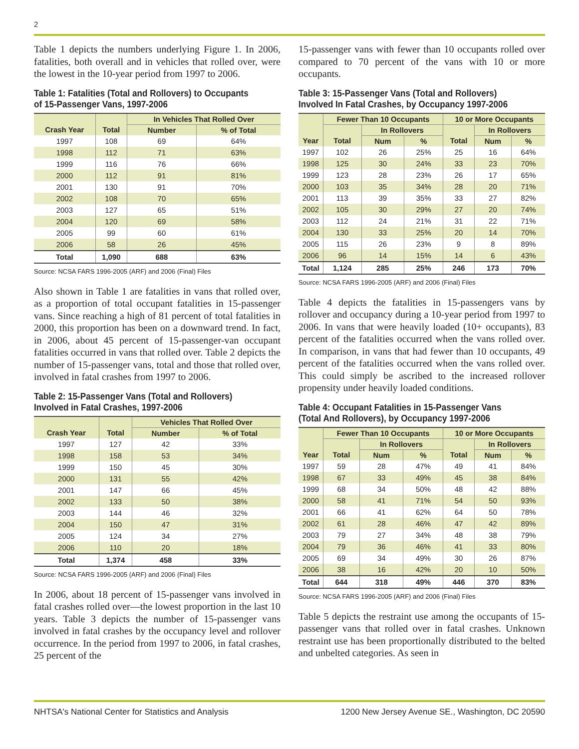2
Table 1 depicts the numbers underlying Figure 1. In 2006, fatalities, both overall and in vehicles that rolled over, were the lowest in the 10-year period from 1997 to 2006.
Table 1: Fatalities (Total and Rollovers) to Occupants of 15-Passenger Vans, 1997-2006
| | | In Vehicles That Rolled Over | |
| --- | --- | --- | --- |
| Crash Year | Total | Number | % of Total |
| 1997 | 108 | 69 | 64% |
| 1998 | 112 | 71 | 63% |
| 1999 | 116 | 76 | 66% |
| 2000 | 112 | 91 | 81% |
| 2001 | 130 | 91 | 70% |
| 2002 | 108 | 70 | 65% |
| 2003 | 127 | 65 | 51% |
| 2004 | 120 | 69 | 58% |
| 2005 | 99 | 60 | 61% |
| 2006 | 58 | 26 | 45% |
| Total | 1,090 | 688 | 63% |
Source: NCSA FARS 1996-2005 (ARF) and 2006 (Final) Files
Also shown in Table 1 are fatalities in vans that rolled over, as a proportion of total occupant fatalities in 15-passenger vans. Since reaching a high of 81 percent of total fatalities in 2000, this proportion has been on a downward trend. In fact, in 2006, about 45 percent of 15-passenger-van occupant fatalities occurred in vans that rolled over. Table 2 depicts the number of 15-passenger vans, total and those that rolled over, involved in fatal crashes from 1997 to 2006.
Table 2: 15-Passenger Vans (Total and Rollovers) Involved in Fatal Crashes, 1997-2006
| | | Vehicles That Rolled Over | |
| --- | --- | --- | --- |
| Crash Year | Total | Number | % of Total |
| 1997 | 127 | 42 | 33% |
| 1998 | 158 | 53 | 34% |
| 1999 | 150 | 45 | 30% |
| 2000 | 131 | 55 | 42% |
| 2001 | 147 | 66 | 45% |
| 2002 | 133 | 50 | 38% |
| 2003 | 144 | 46 | 32% |
| 2004 | 150 | 47 | 31% |
| 2005 | 124 | 34 | 27% |
| 2006 | 110 | 20 | 18% |
| Total | 1,374 | 458 | 33% |
Source: NCSA FARS 1996-2005 (ARF) and 2006 (Final) Files
In 2006, about 18 percent of 15-passenger vans involved in fatal crashes rolled over—the lowest proportion in the last 10 years. Table 3 depicts the number of 15-passenger vans involved in fatal crashes by the occupancy level and rollover occurrence. In the period from 1997 to 2006, in fatal crashes, 25 percent of the
15-passenger vans with fewer than 10 occupants rolled over compared to 70 percent of the vans with 10 or more occupants.
Table 3: 15-Passenger Vans (Total and Rollovers) Involved In Fatal Crashes, by Occupancy 1997-2006
| | Fewer Than 10 Occupants | | | 10 or More Occupants | | |
| --- | --- | --- | --- | --- | --- | --- |
| | | In Rollovers | | | In Rollovers | |
| Year | Total | Num | % | Total | Num | % |
| 1997 | 102 | 26 | 25% | 25 | 16 | 64% |
| 1998 | 125 | 30 | 24% | 33 | 23 | 70% |
| 1999 | 123 | 28 | 23% | 26 | 17 | 65% |
| 2000 | 103 | 35 | 34% | 28 | 20 | 71% |
| 2001 | 113 | 39 | 35% | 33 | 27 | 82% |
| 2002 | 105 | 30 | 29% | 27 | 20 | 74% |
| 2003 | 112 | 24 | 21% | 31 | 22 | 71% |
| 2004 | 130 | 33 | 25% | 20 | 14 | 70% |
| 2005 | 115 | 26 | 23% | 9 | 8 | 89% |
| 2006 | 96 | 14 | 15% | 14 | 6 | 43% |
| Total | 1,124 | 285 | 25% | 246 | 173 | 70% |
Source: NCSA FARS 1996-2005 (ARF) and 2006 (Final) Files
Table 4 depicts the fatalities in 15-passengers vans by rollover and occupancy during a 10-year period from 1997 to 2006. In vans that were heavily loaded (10+ occupants), 83 percent of the fatalities occurred when the vans rolled over. In comparison, in vans that had fewer than 10 occupants, 49 percent of the fatalities occurred when the vans rolled over. This could simply be ascribed to the increased rollover propensity under heavily loaded conditions.
Table 4: Occupant Fatalities in 15-Passenger Vans (Total And Rollovers), by Occupancy 1997-2006
| | Fewer Than 10 Occupants | | | 10 or More Occupants | | |
| --- | --- | --- | --- | --- | --- | --- |
| | | In Rollovers | | | In Rollovers | |
| Year | Total | Num | % | Total | Num | % |
| 1997 | 59 | 28 | 47% | 49 | 41 | 84% |
| 1998 | 67 | 33 | 49% | 45 | 38 | 84% |
| 1999 | 68 | 34 | 50% | 48 | 42 | 88% |
| 2000 | 58 | 41 | 71% | 54 | 50 | 93% |
| 2001 | 66 | 41 | 62% | 64 | 50 | 78% |
| 2002 | 61 | 28 | 46% | 47 | 42 | 89% |
| 2003 | 79 | 27 | 34% | 48 | 38 | 79% |
| 2004 | 79 | 36 | 46% | 41 | 33 | 80% |
| 2005 | 69 | 34 | 49% | 30 | 26 | 87% |
| 2006 | 38 | 16 | 42% | 20 | 10 | 50% |
| Total | 644 | 318 | 49% | 446 | 370 | 83% |
Source: NCSA FARS 1996-2005 (ARF) and 2006 (Final) Files
Table 5 depicts the restraint use among the occupants of 15-passenger vans that rolled over in fatal crashes. Unknown restraint use has been proportionally distributed to the belted and unbelted categories. As seen in
NHTSA's National Center for Statistics and Analysis 1200 New Jersey Avenue SE., Washington, DC 20590